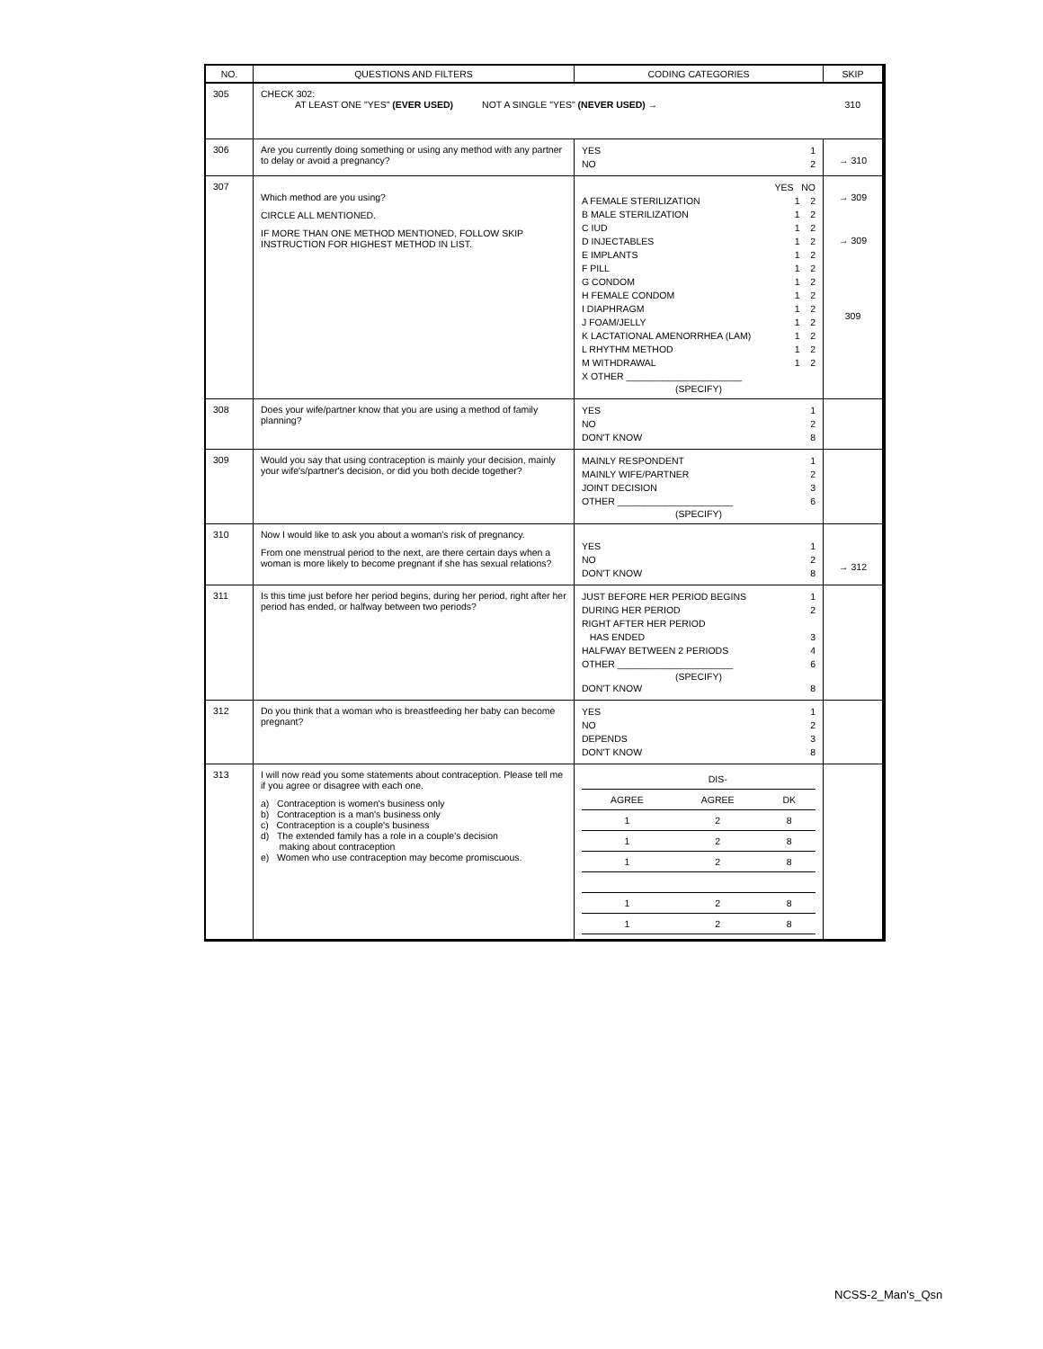| NO. | QUESTIONS AND FILTERS | CODING CATEGORIES | SKIP |
| --- | --- | --- | --- |
| 305 | CHECK 302: AT LEAST ONE "YES" (EVER USED) NOT A SINGLE "YES" (NEVER USED) → | | 310 |
| 306 | Are you currently doing something or using any method with any partner to delay or avoid a pregnancy? | YES 1 NO 2 | → 310 |
| 307 | Which method are you using? CIRCLE ALL MENTIONED. IF MORE THAN ONE METHOD MENTIONED, FOLLOW SKIP INSTRUCTION FOR HIGHEST METHOD IN LIST. | YES NO A FEMALE STERILIZATION 1 2 B MALE STERILIZATION 1 2 C IUD 1 2 D INJECTABLES 1 2 E IMPLANTS 1 2 F PILL 1 2 G CONDOM 1 2 H FEMALE CONDOM 1 2 I DIAPHRAGM 1 2 J FOAM/JELLY 1 2 K LACTATIONAL AMENORRHEA (LAM) 1 2 L RHYTHM METHOD 1 2 M WITHDRAWAL 1 2 X OTHER ______________________ (SPECIFY) | → 309 → 309 309 |
| 308 | Does your wife/partner know that you are using a method of family planning? | YES 1 NO 2 DON'T KNOW 8 | |
| 309 | Would you say that using contraception is mainly your decision, mainly your wife's/partner's decision, or did you both decide together? | MAINLY RESPONDENT 1 MAINLY WIFE/PARTNER 2 JOINT DECISION 3 OTHER ______________________ 6 (SPECIFY) | |
| 310 | Now I would like to ask you about a woman's risk of pregnancy. From one menstrual period to the next, are there certain days when a woman is more likely to become pregnant if she has sexual relations? | YES 1 NO 2 DON'T KNOW 8 | → 312 |
| 311 | Is this time just before her period begins, during her period, right after her period has ended, or halfway between two periods? | JUST BEFORE HER PERIOD BEGINS 1 DURING HER PERIOD 2 RIGHT AFTER HER PERIOD HAS ENDED 3 HALFWAY BETWEEN 2 PERIODS 4 OTHER ______________________ 6 (SPECIFY) DON'T KNOW 8 | |
| 312 | Do you think that a woman who is breastfeeding her baby can become pregnant? | YES 1 NO 2 DEPENDS 3 DON'T KNOW 8 | |
| 313 | I will now read you some statements about contraception. Please tell me if you agree or disagree with each one. a) Contraception is women's business only b) Contraception is a man's business only c) Contraception is a couple's business d) The extended family has a role in a couple's decision making about contraception e) Women who use contraception may become promiscuous. | / / DIS- / / / AGREE / AGREE / DK / / 1 / 2 / 8 / / 1 / 2 / 8 / / 1 / 2 / 8 / / 1 / 2 / 8 / / 1 / 2 / 8 / | |
NCSS-2_Man's_Qsn